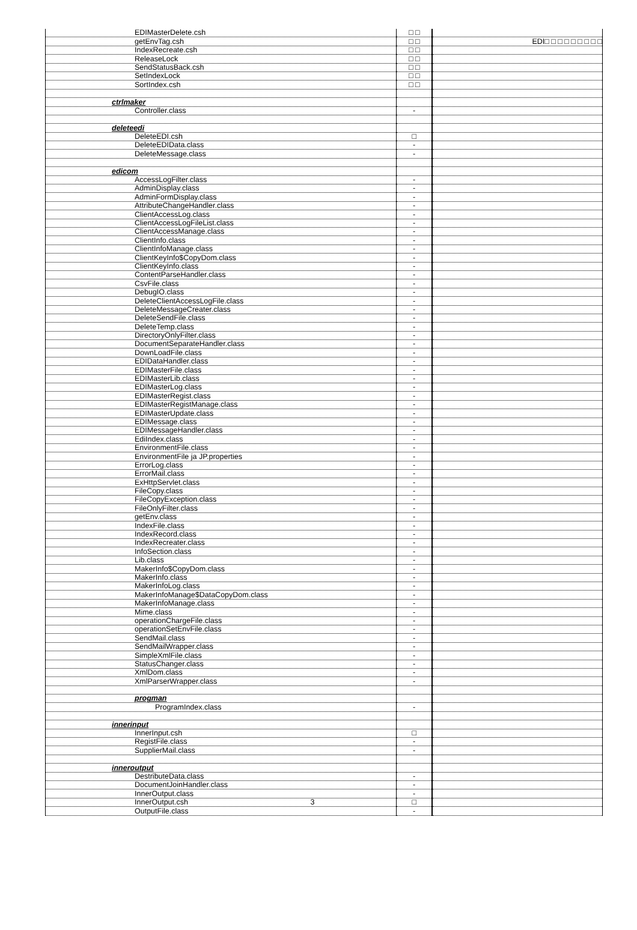| EDIMasterDelete.csh | □ □ | |
| getEnvTag.csh | □ □ | EDI□ □ □ □ □ □ □ □ □ |
| IndexRecreate.csh | □ □ | |
| ReleaseLock | □ □ | |
| SendStatusBack.csh | □ □ | |
| SetIndexLock | □ □ | |
| SortIndex.csh | □ □ | |
| ctrlmaker | | |
| Controller.class | - | |
| deleteedi | | |
| DeleteEDI.csh | □ | |
| DeleteEDIData.class | - | |
| DeleteMessage.class | - | |
| edicom | | |
| AccessLogFilter.class | - | |
| AdminDisplay.class | - | |
| AdminFormDisplay.class | - | |
| AttributeChangeHandler.class | - | |
| ClientAccessLog.class | - | |
| ClientAccessLogFileList.class | - | |
| ClientAccessManage.class | - | |
| ClientInfo.class | - | |
| ClientInfoManage.class | - | |
| ClientKeyInfo$CopyDom.class | - | |
| ClientKeyInfo.class | - | |
| ContentParseHandler.class | - | |
| CsvFile.class | - | |
| DebugIO.class | - | |
| DeleteClientAccessLogFile.class | - | |
| DeleteMessageCreater.class | - | |
| DeleteSendFile.class | - | |
| DeleteTemp.class | - | |
| DirectoryOnlyFilter.class | - | |
| DocumentSeparateHandler.class | - | |
| DownLoadFile.class | - | |
| EDIDataHandler.class | - | |
| EDIMasterFile.class | - | |
| EDIMasterLib.class | - | |
| EDIMasterLog.class | - | |
| EDIMasterRegist.class | - | |
| EDIMasterRegistManage.class | - | |
| EDIMasterUpdate.class | - | |
| EDIMessage.class | - | |
| EDIMessageHandler.class | - | |
| EdiIndex.class | - | |
| EnvironmentFile.class | - | |
| EnvironmentFile ja JP.properties | - | |
| ErrorLog.class | - | |
| ErrorMail.class | - | |
| ExHttpServlet.class | - | |
| FileCopy.class | - | |
| FileCopyException.class | - | |
| FileOnlyFilter.class | - | |
| getEnv.class | - | |
| IndexFile.class | - | |
| IndexRecord.class | - | |
| IndexRecreater.class | - | |
| InfoSection.class | - | |
| Lib.class | - | |
| MakerInfo$CopyDom.class | - | |
| MakerInfo.class | - | |
| MakerInfoLog.class | - | |
| MakerInfoManage$DataCopyDom.class | - | |
| MakerInfoManage.class | - | |
| Mime.class | - | |
| operationChargeFile.class | - | |
| operationSetEnvFile.class | - | |
| SendMail.class | - | |
| SendMailWrapper.class | - | |
| SimpleXmlFile.class | - | |
| StatusChanger.class | - | |
| XmlDom.class | - | |
| XmlParserWrapper.class | - | |
| progman | | |
| ProgramIndex.class | - | |
| innerinput | | |
| InnerInput.csh | □ | |
| RegistFile.class | - | |
| SupplierMail.class | - | |
| inneroutput | | |
| DestributeData.class | - | |
| DocumentJoinHandler.class | - | |
| InnerOutput.class | - | |
| InnerOutput.csh 3 | □ | |
| OutputFile.class | - | |